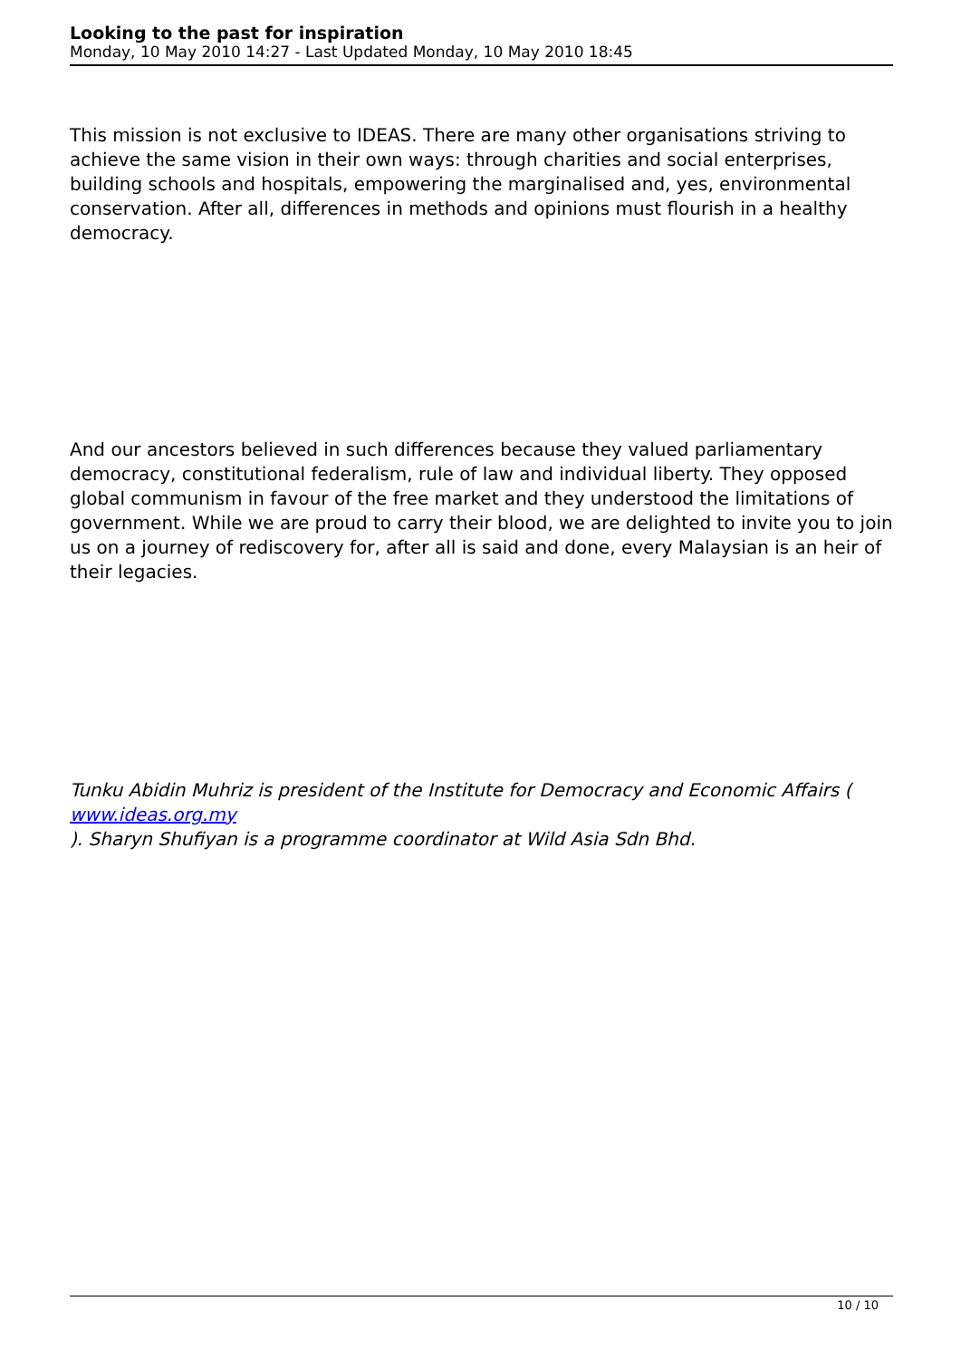Looking to the past for inspiration
Monday, 10 May 2010 14:27 - Last Updated Monday, 10 May 2010 18:45
This mission is not exclusive to IDEAS. There are many other organisations striving to achieve the same vision in their own ways: through charities and social enterprises, building schools and hospitals, empowering the marginalised and, yes, environmental conservation. After all, differences in methods and opinions must flourish in a healthy democracy.
And our ancestors believed in such differences because they valued parliamentary democracy, constitutional federalism, rule of law and individual liberty. They opposed global communism in favour of the free market and they understood the limitations of government. While we are proud to carry their blood, we are delighted to invite you to join us on a journey of rediscovery for, after all is said and done, every Malaysian is an heir of their legacies.
Tunku Abidin Muhriz is president of the Institute for Democracy and Economic Affairs ( www.ideas.org.my
). Sharyn Shufiyan is a programme coordinator at Wild Asia Sdn Bhd.
10 / 10